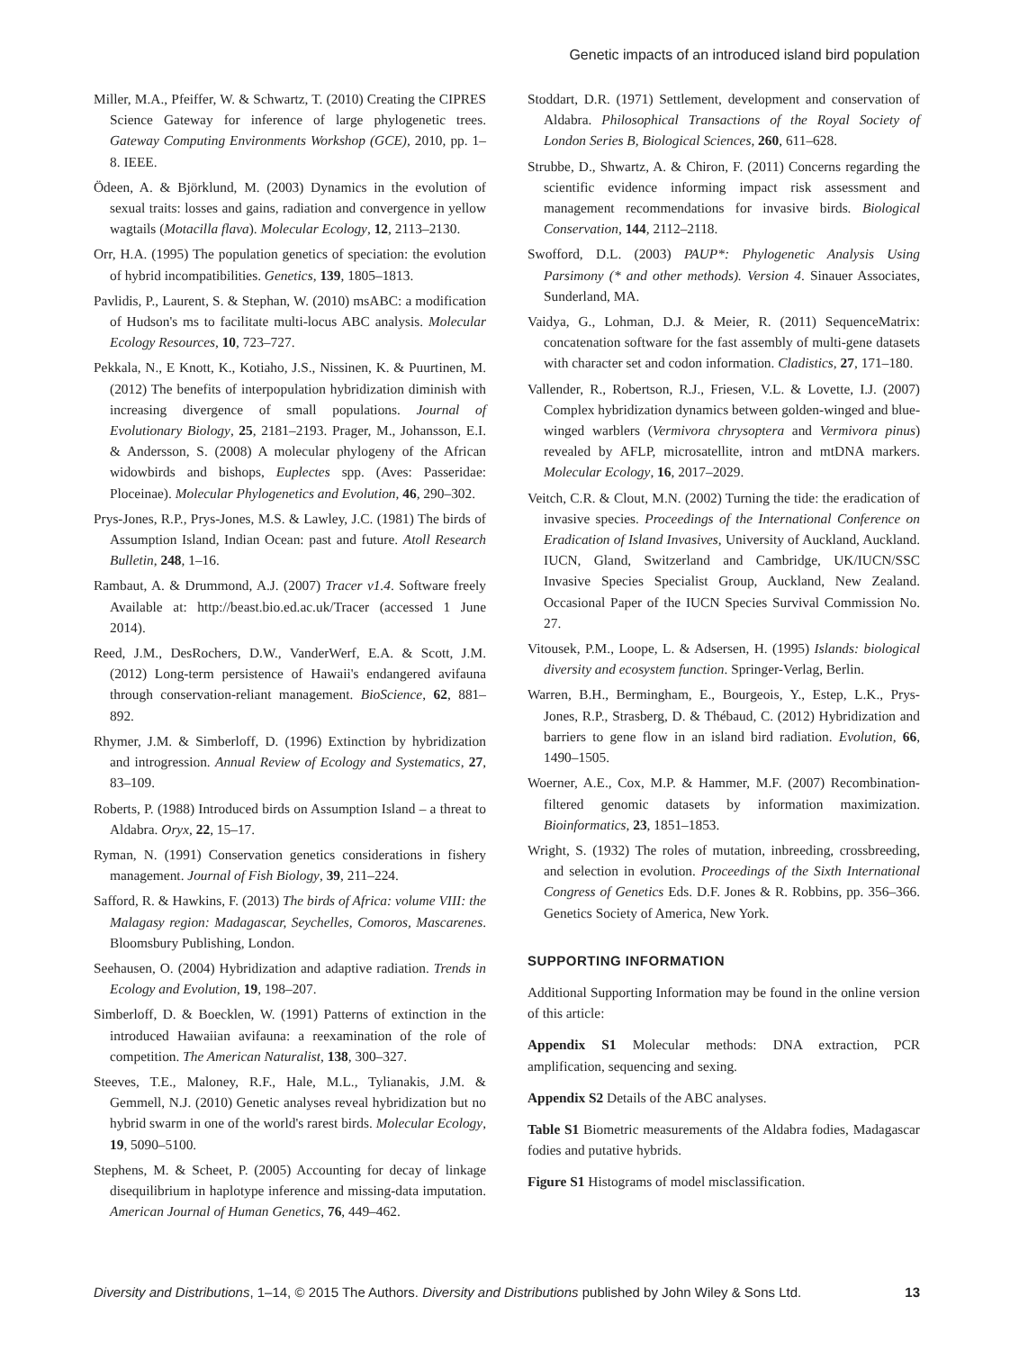Genetic impacts of an introduced island bird population
Miller, M.A., Pfeiffer, W. & Schwartz, T. (2010) Creating the CIPRES Science Gateway for inference of large phylogenetic trees. Gateway Computing Environments Workshop (GCE), 2010, pp. 1–8. IEEE.
Ödeen, A. & Björklund, M. (2003) Dynamics in the evolution of sexual traits: losses and gains, radiation and convergence in yellow wagtails (Motacilla flava). Molecular Ecology, 12, 2113–2130.
Orr, H.A. (1995) The population genetics of speciation: the evolution of hybrid incompatibilities. Genetics, 139, 1805–1813.
Pavlidis, P., Laurent, S. & Stephan, W. (2010) msABC: a modification of Hudson's ms to facilitate multi-locus ABC analysis. Molecular Ecology Resources, 10, 723–727.
Pekkala, N., E Knott, K., Kotiaho, J.S., Nissinen, K. & Puurtinen, M. (2012) The benefits of interpopulation hybridization diminish with increasing divergence of small populations. Journal of Evolutionary Biology, 25, 2181–2193. Prager, M., Johansson, E.I. & Andersson, S. (2008) A molecular phylogeny of the African widowbirds and bishops, Euplectes spp. (Aves: Passeridae: Ploceinae). Molecular Phylogenetics and Evolution, 46, 290–302.
Prys-Jones, R.P., Prys-Jones, M.S. & Lawley, J.C. (1981) The birds of Assumption Island, Indian Ocean: past and future. Atoll Research Bulletin, 248, 1–16.
Rambaut, A. & Drummond, A.J. (2007) Tracer v1.4. Software freely Available at: http://beast.bio.ed.ac.uk/Tracer (accessed 1 June 2014).
Reed, J.M., DesRochers, D.W., VanderWerf, E.A. & Scott, J.M. (2012) Long-term persistence of Hawaii's endangered avifauna through conservation-reliant management. BioScience, 62, 881–892.
Rhymer, J.M. & Simberloff, D. (1996) Extinction by hybridization and introgression. Annual Review of Ecology and Systematics, 27, 83–109.
Roberts, P. (1988) Introduced birds on Assumption Island – a threat to Aldabra. Oryx, 22, 15–17.
Ryman, N. (1991) Conservation genetics considerations in fishery management. Journal of Fish Biology, 39, 211–224.
Safford, R. & Hawkins, F. (2013) The birds of Africa: volume VIII: the Malagasy region: Madagascar, Seychelles, Comoros, Mascarenes. Bloomsbury Publishing, London.
Seehausen, O. (2004) Hybridization and adaptive radiation. Trends in Ecology and Evolution, 19, 198–207.
Simberloff, D. & Boecklen, W. (1991) Patterns of extinction in the introduced Hawaiian avifauna: a reexamination of the role of competition. The American Naturalist, 138, 300–327.
Steeves, T.E., Maloney, R.F., Hale, M.L., Tylianakis, J.M. & Gemmell, N.J. (2010) Genetic analyses reveal hybridization but no hybrid swarm in one of the world's rarest birds. Molecular Ecology, 19, 5090–5100.
Stephens, M. & Scheet, P. (2005) Accounting for decay of linkage disequilibrium in haplotype inference and missing-data imputation. American Journal of Human Genetics, 76, 449–462.
Stoddart, D.R. (1971) Settlement, development and conservation of Aldabra. Philosophical Transactions of the Royal Society of London Series B, Biological Sciences, 260, 611–628.
Strubbe, D., Shwartz, A. & Chiron, F. (2011) Concerns regarding the scientific evidence informing impact risk assessment and management recommendations for invasive birds. Biological Conservation, 144, 2112–2118.
Swofford, D.L. (2003) PAUP*: Phylogenetic Analysis Using Parsimony (* and other methods). Version 4. Sinauer Associates, Sunderland, MA.
Vaidya, G., Lohman, D.J. & Meier, R. (2011) SequenceMatrix: concatenation software for the fast assembly of multi-gene datasets with character set and codon information. Cladistics, 27, 171–180.
Vallender, R., Robertson, R.J., Friesen, V.L. & Lovette, I.J. (2007) Complex hybridization dynamics between golden-winged and blue-winged warblers (Vermivora chrysoptera and Vermivora pinus) revealed by AFLP, microsatellite, intron and mtDNA markers. Molecular Ecology, 16, 2017–2029.
Veitch, C.R. & Clout, M.N. (2002) Turning the tide: the eradication of invasive species. Proceedings of the International Conference on Eradication of Island Invasives, University of Auckland, Auckland. IUCN, Gland, Switzerland and Cambridge, UK/IUCN/SSC Invasive Species Specialist Group, Auckland, New Zealand. Occasional Paper of the IUCN Species Survival Commission No. 27.
Vitousek, P.M., Loope, L. & Adsersen, H. (1995) Islands: biological diversity and ecosystem function. Springer-Verlag, Berlin.
Warren, B.H., Bermingham, E., Bourgeois, Y., Estep, L.K., Prys-Jones, R.P., Strasberg, D. & Thébaud, C. (2012) Hybridization and barriers to gene flow in an island bird radiation. Evolution, 66, 1490–1505.
Woerner, A.E., Cox, M.P. & Hammer, M.F. (2007) Recombination-filtered genomic datasets by information maximization. Bioinformatics, 23, 1851–1853.
Wright, S. (1932) The roles of mutation, inbreeding, crossbreeding, and selection in evolution. Proceedings of the Sixth International Congress of Genetics Eds. D.F. Jones & R. Robbins, pp. 356–366. Genetics Society of America, New York.
SUPPORTING INFORMATION
Additional Supporting Information may be found in the online version of this article:
Appendix S1 Molecular methods: DNA extraction, PCR amplification, sequencing and sexing.
Appendix S2 Details of the ABC analyses.
Table S1 Biometric measurements of the Aldabra fodies, Madagascar fodies and putative hybrids.
Figure S1 Histograms of model misclassification.
Diversity and Distributions, 1–14, © 2015 The Authors. Diversity and Distributions published by John Wiley & Sons Ltd. 13